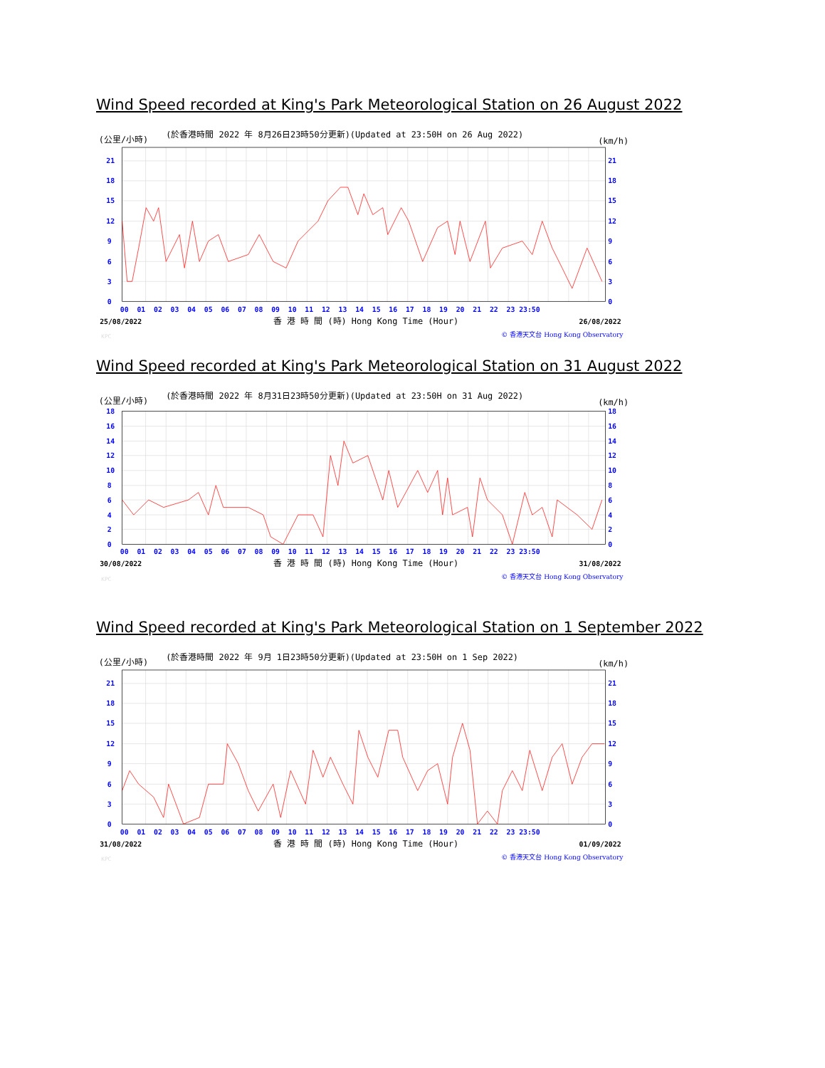Wind Speed recorded at King's Park Meteorological Station on 26 August 2022
(公里/小時)
(於香港時間 2022 年 8月26日23時50分更新)(Updated at 23:50H on 26 Aug 2022)
(km/h)
21
18
15
12
9
6
3
0
21
18
15
12
9
6
3
0
00 01 02 03 04 05 06 07 08 09 10 11 12 13 14 15 16 17 18 19 20 21 22 23 23:50
25/08/2022
香 港 時 間 (時) Hong Kong Time (Hour)
26/08/2022
KPC
© 香港天文台 Hong Kong Observatory
Wind Speed recorded at King's Park Meteorological Station on 31 August 2022
(公里/小時)
(於香港時間 2022 年 8月31日23時50分更新)(Updated at 23:50H on 31 Aug 2022)
(km/h)
18
16
14
12
10
8
6
4
2
0
18
16
14
12
10
8
6
4
2
0
00 01 02 03 04 05 06 07 08 09 10 11 12 13 14 15 16 17 18 19 20 21 22 23 23:50
30/08/2022
香 港 時 間 (時) Hong Kong Time (Hour)
31/08/2022
KPC
© 香港天文台 Hong Kong Observatory
Wind Speed recorded at King's Park Meteorological Station on 1 September 2022
(公里/小時)
(於香港時間 2022 年 9月 1日23時50分更新)(Updated at 23:50H on 1 Sep 2022)
(km/h)
21
18
15
12
9
6
3
0
21
18
15
12
9
6
3
0
00 01 02 03 04 05 06 07 08 09 10 11 12 13 14 15 16 17 18 19 20 21 22 23 23:50
31/08/2022
香 港 時 間 (時) Hong Kong Time (Hour)
01/09/2022
KPC
© 香港天文台 Hong Kong Observatory